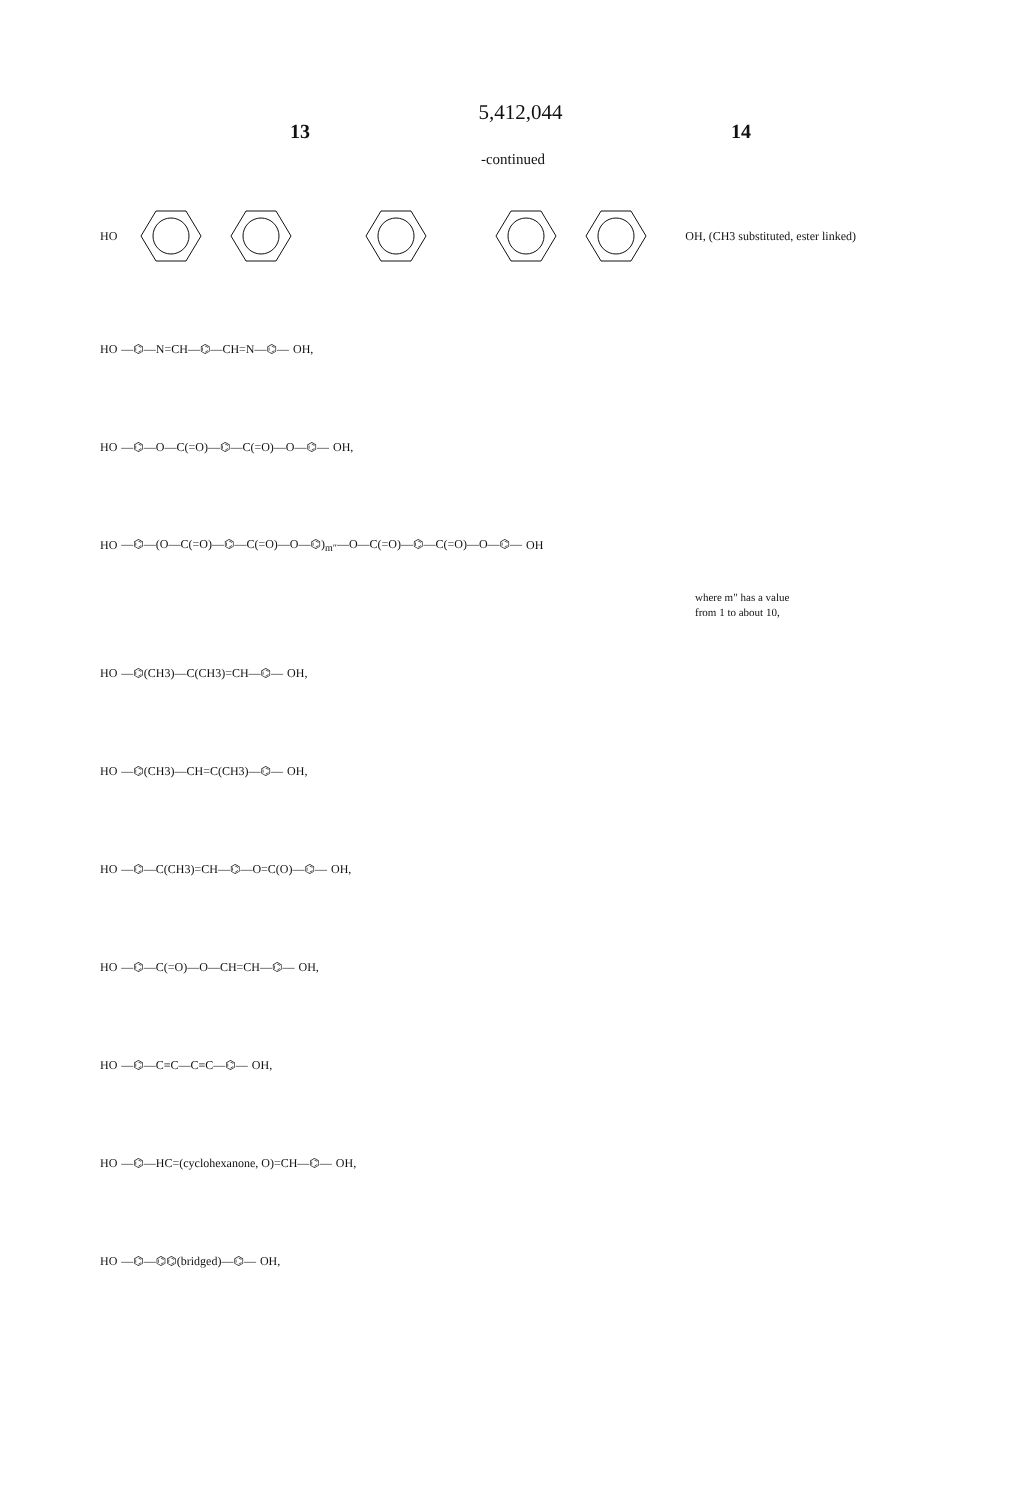13 5,412,044 14
-continued
HO OH, (CH3 substituted, ester linked)
HO —⌬—N=CH—⌬—CH=N—⌬— OH,
HO —⌬—O—C(=O)—⌬—C(=O)—O—⌬— OH,
HO —⌬—(O—C(=O)—⌬—C(=O)—O—⌬)<sub>m″</sub>—O—C(=O)—⌬—C(=O)—O—⌬— OH
where m″ has a value from 1 to about 10,
HO —⌬(CH3)—C(CH3)=CH—⌬— OH,
HO —⌬(CH3)—CH=C(CH3)—⌬— OH,
HO —⌬—C(CH3)=CH—⌬—O=C(O)—⌬— OH,
HO —⌬—C(=O)—O—CH=CH—⌬— OH,
HO —⌬—C≡C—C≡C—⌬— OH,
HO —⌬—HC=(cyclohexanone, O)=CH—⌬— OH,
HO —⌬—⌬⌬(bridged)—⌬— OH,